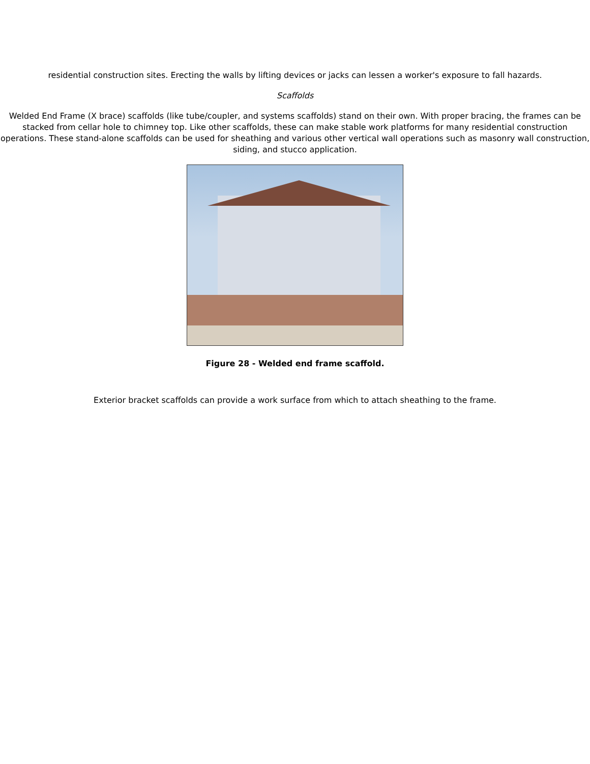residential construction sites. Erecting the walls by lifting devices or jacks can lessen a worker's exposure to fall hazards.
Scaffolds
Welded End Frame (X brace) scaffolds (like tube/coupler, and systems scaffolds) stand on their own. With proper bracing, the frames can be stacked from cellar hole to chimney top. Like other scaffolds, these can make stable work platforms for many residential construction operations. These stand-alone scaffolds can be used for sheathing and various other vertical wall operations such as masonry wall construction, siding, and stucco application.
Figure 28 - Welded end frame scaffold.
Exterior bracket scaffolds can provide a work surface from which to attach sheathing to the frame.